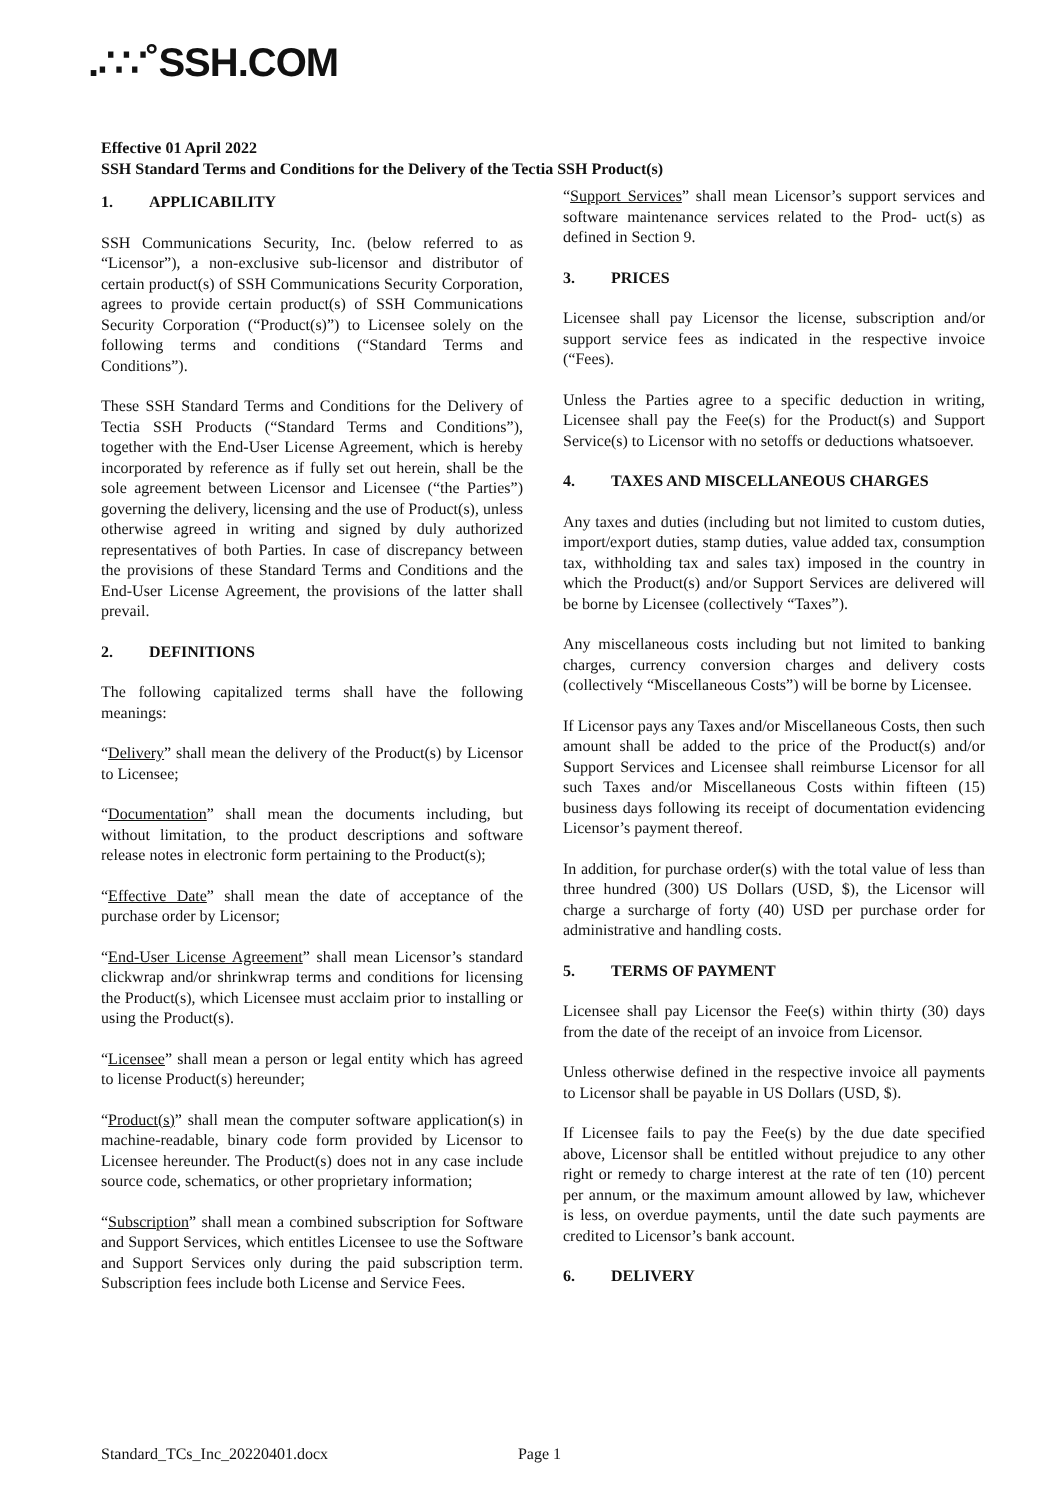.∴∵˚SSH.COM
Effective 01 April 2022
SSH Standard Terms and Conditions for the Delivery of the Tectia SSH Product(s)
1. APPLICABILITY
SSH Communications Security, Inc. (below referred to as “Licensor”), a non-exclusive sub-licensor and distributor of certain product(s) of SSH Communications Security Corporation, agrees to provide certain product(s) of SSH Communications Security Corporation (“Product(s)”) to Licensee solely on the following terms and conditions (“Standard Terms and Conditions”).
These SSH Standard Terms and Conditions for the Delivery of Tectia SSH Products (“Standard Terms and Conditions”), together with the End-User License Agreement, which is hereby incorporated by reference as if fully set out herein, shall be the sole agreement between Licensor and Licensee (“the Parties”) governing the delivery, licensing and the use of Product(s), unless otherwise agreed in writing and signed by duly authorized representatives of both Parties. In case of discrepancy between the provisions of these Standard Terms and Conditions and the End-User License Agreement, the provisions of the latter shall prevail.
2. DEFINITIONS
The following capitalized terms shall have the following meanings:
“Delivery” shall mean the delivery of the Product(s) by Licensor to Licensee;
“Documentation” shall mean the documents including, but without limitation, to the product descriptions and software release notes in electronic form pertaining to the Product(s);
“Effective Date” shall mean the date of acceptance of the purchase order by Licensor;
“End-User License Agreement” shall mean Licensor’s standard clickwrap and/or shrinkwrap terms and conditions for licensing the Product(s), which Licensee must acclaim prior to installing or using the Product(s).
“Licensee” shall mean a person or legal entity which has agreed to license Product(s) hereunder;
“Product(s)” shall mean the computer software application(s) in machine-readable, binary code form provided by Licensor to Licensee hereunder. The Product(s) does not in any case include source code, schematics, or other proprietary information;
“Subscription” shall mean a combined subscription for Software and Support Services, which entitles Licensee to use the Software and Support Services only during the paid subscription term. Subscription fees include both License and Service Fees.
“Support Services” shall mean Licensor’s support services and software maintenance services related to the Prod- uct(s) as defined in Section 9.
3. PRICES
Licensee shall pay Licensor the license, subscription and/or support service fees as indicated in the respective invoice (“Fees).
Unless the Parties agree to a specific deduction in writing, Licensee shall pay the Fee(s) for the Product(s) and Support Service(s) to Licensor with no setoffs or deductions whatsoever.
4. TAXES AND MISCELLANEOUS CHARGES
Any taxes and duties (including but not limited to custom duties, import/export duties, stamp duties, value added tax, consumption tax, withholding tax and sales tax) imposed in the country in which the Product(s) and/or Support Services are delivered will be borne by Licensee (collectively “Taxes”).
Any miscellaneous costs including but not limited to banking charges, currency conversion charges and delivery costs (collectively “Miscellaneous Costs”) will be borne by Licensee.
If Licensor pays any Taxes and/or Miscellaneous Costs, then such amount shall be added to the price of the Product(s) and/or Support Services and Licensee shall reimburse Licensor for all such Taxes and/or Miscellaneous Costs within fifteen (15) business days following its receipt of documentation evidencing Licensor’s payment thereof.
In addition, for purchase order(s) with the total value of less than three hundred (300) US Dollars (USD, $), the Licensor will charge a surcharge of forty (40) USD per purchase order for administrative and handling costs.
5. TERMS OF PAYMENT
Licensee shall pay Licensor the Fee(s) within thirty (30) days from the date of the receipt of an invoice from Licensor.
Unless otherwise defined in the respective invoice all payments to Licensor shall be payable in US Dollars (USD, $).
If Licensee fails to pay the Fee(s) by the due date specified above, Licensor shall be entitled without prejudice to any other right or remedy to charge interest at the rate of ten (10) percent per annum, or the maximum amount allowed by law, whichever is less, on overdue payments, until the date such payments are credited to Licensor’s bank account.
6. DELIVERY
Standard_TCs_Inc_20220401.docx Page 1